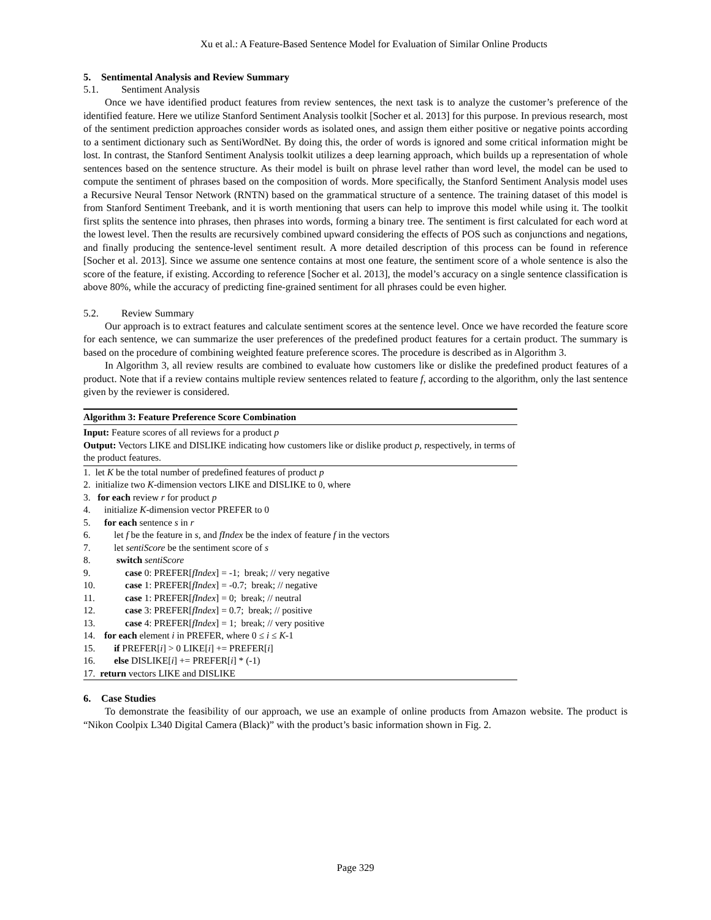Xu et al.: A Feature-Based Sentence Model for Evaluation of Similar Online Products
5. Sentimental Analysis and Review Summary
5.1. Sentiment Analysis
Once we have identified product features from review sentences, the next task is to analyze the customer’s preference of the identified feature. Here we utilize Stanford Sentiment Analysis toolkit [Socher et al. 2013] for this purpose. In previous research, most of the sentiment prediction approaches consider words as isolated ones, and assign them either positive or negative points according to a sentiment dictionary such as SentiWordNet. By doing this, the order of words is ignored and some critical information might be lost. In contrast, the Stanford Sentiment Analysis toolkit utilizes a deep learning approach, which builds up a representation of whole sentences based on the sentence structure. As their model is built on phrase level rather than word level, the model can be used to compute the sentiment of phrases based on the composition of words. More specifically, the Stanford Sentiment Analysis model uses a Recursive Neural Tensor Network (RNTN) based on the grammatical structure of a sentence. The training dataset of this model is from Stanford Sentiment Treebank, and it is worth mentioning that users can help to improve this model while using it. The toolkit first splits the sentence into phrases, then phrases into words, forming a binary tree. The sentiment is first calculated for each word at the lowest level. Then the results are recursively combined upward considering the effects of POS such as conjunctions and negations, and finally producing the sentence-level sentiment result. A more detailed description of this process can be found in reference [Socher et al. 2013]. Since we assume one sentence contains at most one feature, the sentiment score of a whole sentence is also the score of the feature, if existing. According to reference [Socher et al. 2013], the model’s accuracy on a single sentence classification is above 80%, while the accuracy of predicting fine-grained sentiment for all phrases could be even higher.
5.2. Review Summary
Our approach is to extract features and calculate sentiment scores at the sentence level. Once we have recorded the feature score for each sentence, we can summarize the user preferences of the predefined product features for a certain product. The summary is based on the procedure of combining weighted feature preference scores. The procedure is described as in Algorithm 3.
In Algorithm 3, all review results are combined to evaluate how customers like or dislike the predefined product features of a product. Note that if a review contains multiple review sentences related to feature f, according to the algorithm, only the last sentence given by the reviewer is considered.
Algorithm 3: Feature Preference Score Combination
Input: Feature scores of all reviews for a product p
Output: Vectors LIKE and DISLIKE indicating how customers like or dislike product p, respectively, in terms of the product features.
1. let K be the total number of predefined features of product p
2. initialize two K-dimension vectors LIKE and DISLIKE to 0, where
3. for each review r for product p
4. initialize K-dimension vector PREFER to 0
5. for each sentence s in r
6. let f be the feature in s, and fIndex be the index of feature f in the vectors
7. let sentiScore be the sentiment score of s
8. switch sentiScore
9. case 0: PREFER[fIndex] = -1; break; // very negative
10. case 1: PREFER[fIndex] = -0.7; break; // negative
11. case 1: PREFER[fIndex] = 0; break; // neutral
12. case 3: PREFER[fIndex] = 0.7; break; // positive
13. case 4: PREFER[fIndex] = 1; break; // very positive
14. for each element i in PREFER, where 0 ≤ i ≤ K-1
15. if PREFER[i] > 0 LIKE[i] += PREFER[i]
16. else DISLIKE[i] += PREFER[i] * (-1)
17. return vectors LIKE and DISLIKE
6. Case Studies
To demonstrate the feasibility of our approach, we use an example of online products from Amazon website. The product is “Nikon Coolpix L340 Digital Camera (Black)” with the product’s basic information shown in Fig. 2.
Page 329